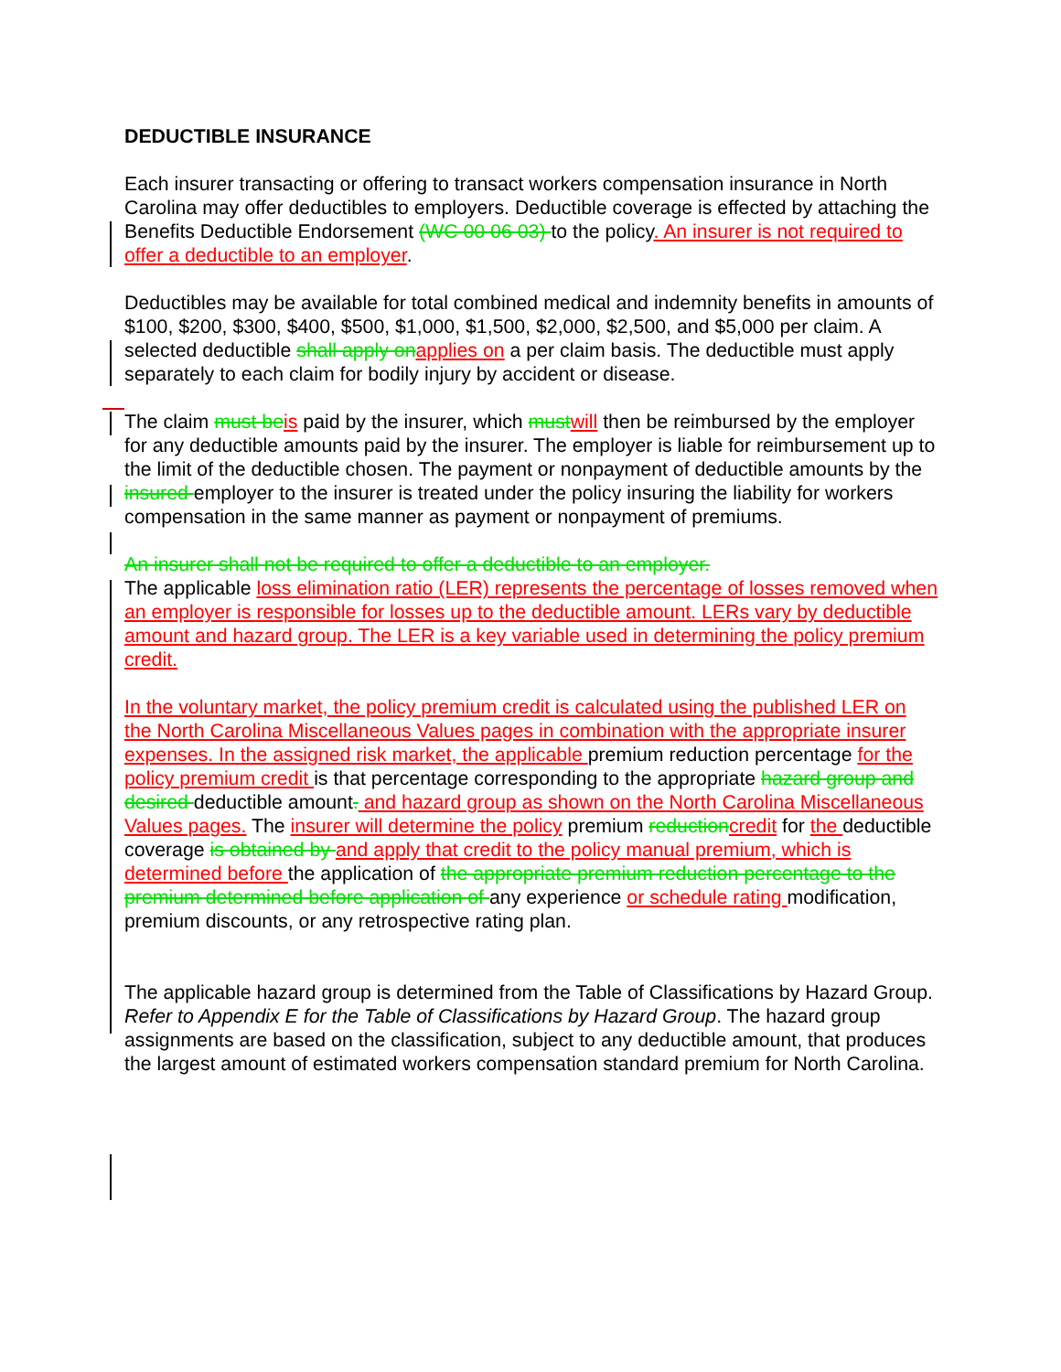DEDUCTIBLE INSURANCE
Each insurer transacting or offering to transact workers compensation insurance in North Carolina may offer deductibles to employers. Deductible coverage is effected by attaching the Benefits Deductible Endorsement (WC 00 06 03) to the policy. An insurer is not required to offer a deductible to an employer.
Deductibles may be available for total combined medical and indemnity benefits in amounts of $100, $200, $300, $400, $500, $1,000, $1,500, $2,000, $2,500, and $5,000 per claim. A selected deductible shall apply on applies on a per claim basis. The deductible must apply separately to each claim for bodily injury by accident or disease.
The claim must be is paid by the insurer, which must will then be reimbursed by the employer for any deductible amounts paid by the insurer. The employer is liable for reimbursement up to the limit of the deductible chosen. The payment or nonpayment of deductible amounts by the insured employer to the insurer is treated under the policy insuring the liability for workers compensation in the same manner as payment or nonpayment of premiums.
An insurer shall not be required to offer a deductible to an employer.
The applicable loss elimination ratio (LER) represents the percentage of losses removed when an employer is responsible for losses up to the deductible amount. LERs vary by deductible amount and hazard group. The LER is a key variable used in determining the policy premium credit.
In the voluntary market, the policy premium credit is calculated using the published LER on the North Carolina Miscellaneous Values pages in combination with the appropriate insurer expenses. In the assigned risk market, the applicable premium reduction percentage for the policy premium credit is that percentage corresponding to the appropriate hazard group and desired deductible amount. and hazard group as shown on the North Carolina Miscellaneous Values pages. The insurer will determine the policy premium reduction credit for the deductible coverage is obtained by and apply that credit to the policy manual premium, which is determined before the application of the appropriate premium reduction percentage to the premium determined before application of any experience or schedule rating modification, premium discounts, or any retrospective rating plan.
The applicable hazard group is determined from the Table of Classifications by Hazard Group. Refer to Appendix E for the Table of Classifications by Hazard Group. The hazard group assignments are based on the classification, subject to any deductible amount, that produces the largest amount of estimated workers compensation standard premium for North Carolina.